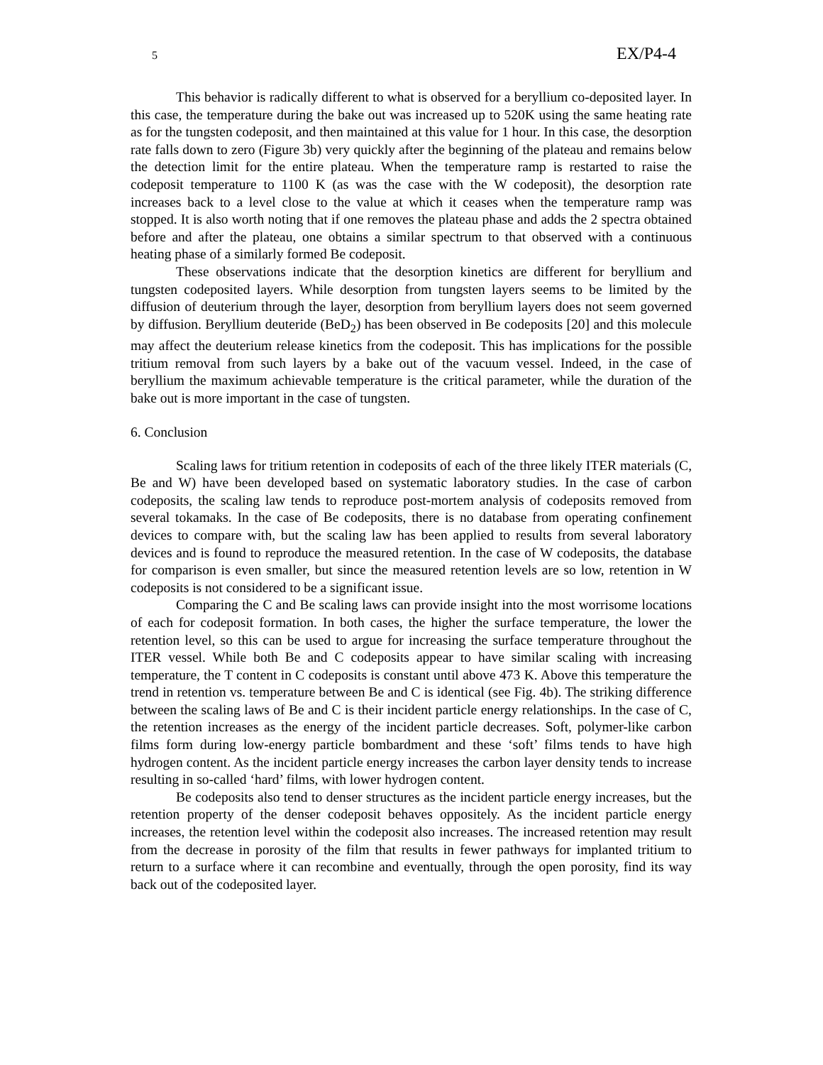5 EX/P4-4
This behavior is radically different to what is observed for a beryllium co-deposited layer. In this case, the temperature during the bake out was increased up to 520K using the same heating rate as for the tungsten codeposit, and then maintained at this value for 1 hour. In this case, the desorption rate falls down to zero (Figure 3b) very quickly after the beginning of the plateau and remains below the detection limit for the entire plateau. When the temperature ramp is restarted to raise the codeposit temperature to 1100 K (as was the case with the W codeposit), the desorption rate increases back to a level close to the value at which it ceases when the temperature ramp was stopped. It is also worth noting that if one removes the plateau phase and adds the 2 spectra obtained before and after the plateau, one obtains a similar spectrum to that observed with a continuous heating phase of a similarly formed Be codeposit.
These observations indicate that the desorption kinetics are different for beryllium and tungsten codeposited layers. While desorption from tungsten layers seems to be limited by the diffusion of deuterium through the layer, desorption from beryllium layers does not seem governed by diffusion. Beryllium deuteride (BeD<sub>2</sub>) has been observed in Be codeposits [20] and this molecule may affect the deuterium release kinetics from the codeposit. This has implications for the possible tritium removal from such layers by a bake out of the vacuum vessel. Indeed, in the case of beryllium the maximum achievable temperature is the critical parameter, while the duration of the bake out is more important in the case of tungsten.
6. Conclusion
Scaling laws for tritium retention in codeposits of each of the three likely ITER materials (C, Be and W) have been developed based on systematic laboratory studies. In the case of carbon codeposits, the scaling law tends to reproduce post-mortem analysis of codeposits removed from several tokamaks. In the case of Be codeposits, there is no database from operating confinement devices to compare with, but the scaling law has been applied to results from several laboratory devices and is found to reproduce the measured retention. In the case of W codeposits, the database for comparison is even smaller, but since the measured retention levels are so low, retention in W codeposits is not considered to be a significant issue.
Comparing the C and Be scaling laws can provide insight into the most worrisome locations of each for codeposit formation. In both cases, the higher the surface temperature, the lower the retention level, so this can be used to argue for increasing the surface temperature throughout the ITER vessel. While both Be and C codeposits appear to have similar scaling with increasing temperature, the T content in C codeposits is constant until above 473 K. Above this temperature the trend in retention vs. temperature between Be and C is identical (see Fig. 4b). The striking difference between the scaling laws of Be and C is their incident particle energy relationships. In the case of C, the retention increases as the energy of the incident particle decreases. Soft, polymer-like carbon films form during low-energy particle bombardment and these ‘soft’ films tends to have high hydrogen content. As the incident particle energy increases the carbon layer density tends to increase resulting in so-called ‘hard’ films, with lower hydrogen content.
Be codeposits also tend to denser structures as the incident particle energy increases, but the retention property of the denser codeposit behaves oppositely. As the incident particle energy increases, the retention level within the codeposit also increases. The increased retention may result from the decrease in porosity of the film that results in fewer pathways for implanted tritium to return to a surface where it can recombine and eventually, through the open porosity, find its way back out of the codeposited layer.